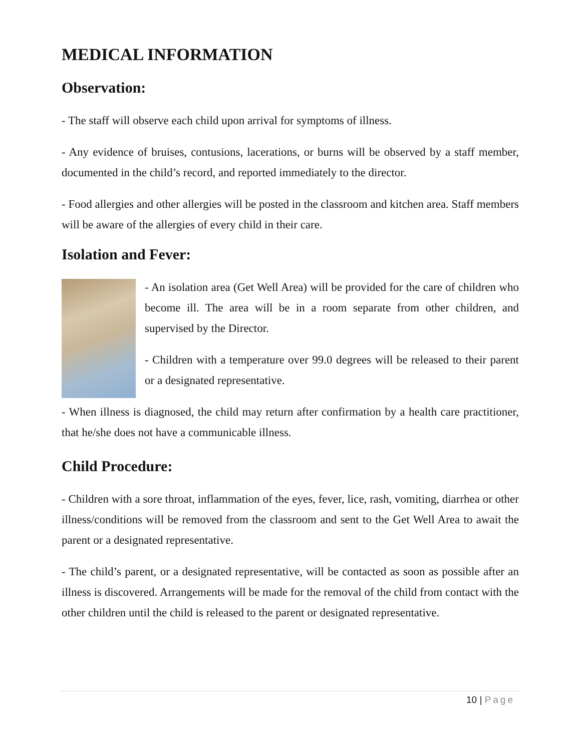MEDICAL INFORMATION
Observation:
- The staff will observe each child upon arrival for symptoms of illness.
- Any evidence of bruises, contusions, lacerations, or burns will be observed by a staff member, documented in the child’s record, and reported immediately to the director.
- Food allergies and other allergies will be posted in the classroom and kitchen area. Staff members will be aware of the allergies of every child in their care.
Isolation and Fever:
- An isolation area (Get Well Area) will be provided for the care of children who become ill. The area will be in a room separate from other children, and supervised by the Director.
- Children with a temperature over 99.0 degrees will be released to their parent or a designated representative.
- When illness is diagnosed, the child may return after confirmation by a health care practitioner, that he/she does not have a communicable illness.
Child Procedure:
- Children with a sore throat, inflammation of the eyes, fever, lice, rash, vomiting, diarrhea or other illness/conditions will be removed from the classroom and sent to the Get Well Area to await the parent or a designated representative.
- The child’s parent, or a designated representative, will be contacted as soon as possible after an illness is discovered. Arrangements will be made for the removal of the child from contact with the other children until the child is released to the parent or designated representative.
10 | Page